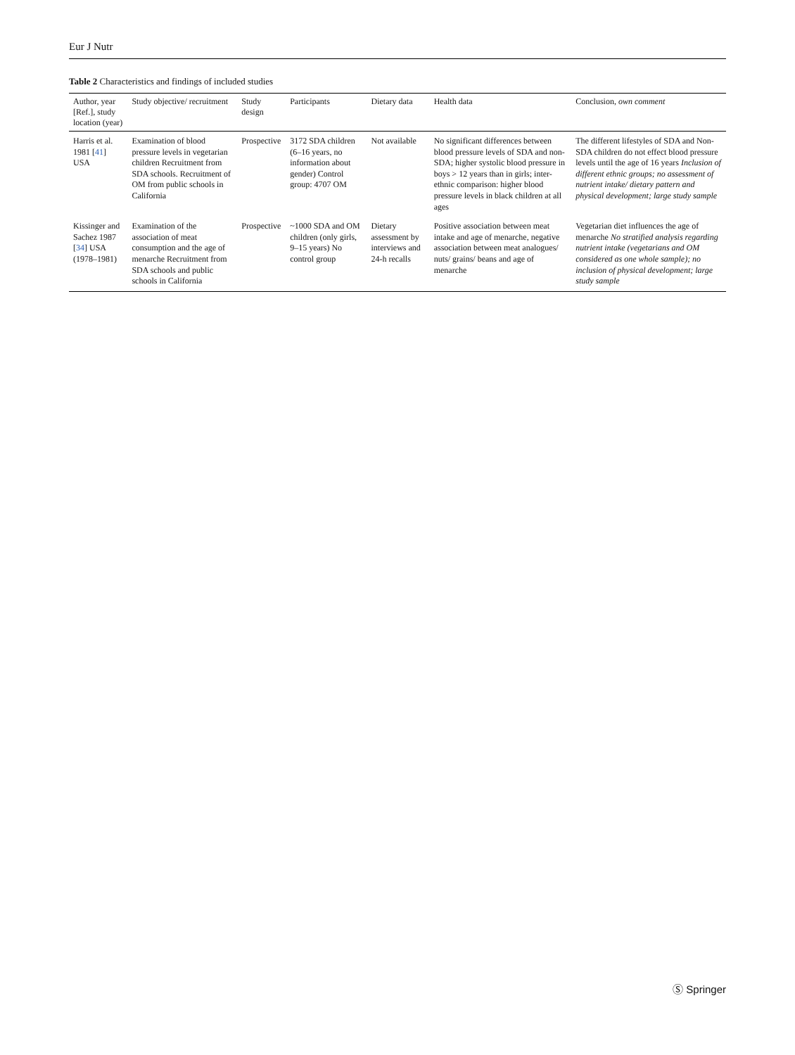Eur J Nutr
Table 2 Characteristics and findings of included studies
| Author, year [Ref.], study location (year) | Study objective/ recruitment | Study design | Participants | Dietary data | Health data | Conclusion, own comment |
| --- | --- | --- | --- | --- | --- | --- |
| Harris et al. 1981 [ 41 ] USA | Examination of blood pressure levels in vegetarian children Recruitment from SDA schools. Recruitment of OM from public schools in California | Prospective | 3172 SDA children (6–16 years, no information about gender) Control group: 4707 OM | Not available | No significant differences between blood pressure levels of SDA and non-SDA; higher systolic blood pressure in boys > 12 years than in girls; inter-ethnic comparison: higher blood pressure levels in black children at all ages | The different lifestyles of SDA and Non-SDA children do not effect blood pressure levels until the age of 16 years Inclusion of different ethnic groups; no assessment of nutrient intake/ dietary pattern and physical development; large study sample |
| Kissinger and Sachez 1987 [ 34 ] USA (1978–1981) | Examination of the association of meat consumption and the age of menarche Recruitment from SDA schools and public schools in California | Prospective | ~1000 SDA and OM children (only girls, 9–15 years) No control group | Dietary assessment by interviews and 24-h recalls | Positive association between meat intake and age of menarche, negative association between meat analogues/ nuts/ grains/ beans and age of menarche | Vegetarian diet influences the age of menarche No stratified analysis regarding nutrient intake (vegetarians and OM considered as one whole sample); no inclusion of physical development; large study sample |
Ⓢ Springer